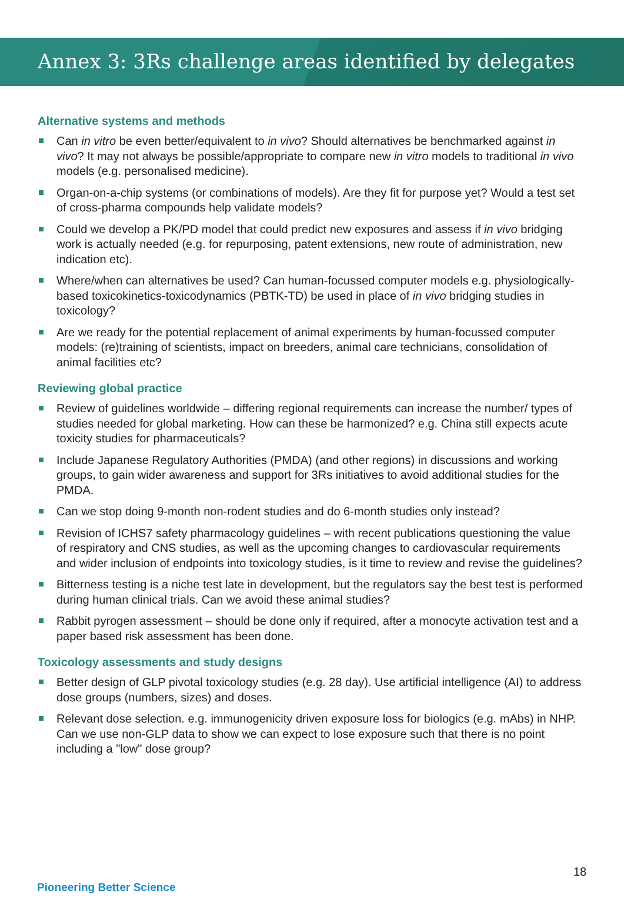Annex 3: 3Rs challenge areas identified by delegates
Alternative systems and methods
Can in vitro be even better/equivalent to in vivo? Should alternatives be benchmarked against in vivo? It may not always be possible/appropriate to compare new in vitro models to traditional in vivo models (e.g. personalised medicine).
Organ-on-a-chip systems (or combinations of models). Are they fit for purpose yet? Would a test set of cross-pharma compounds help validate models?
Could we develop a PK/PD model that could predict new exposures and assess if in vivo bridging work is actually needed (e.g. for repurposing, patent extensions, new route of administration, new indication etc).
Where/when can alternatives be used? Can human-focussed computer models e.g. physiologically-based toxicokinetics-toxicodynamics (PBTK-TD) be used in place of in vivo bridging studies in toxicology?
Are we ready for the potential replacement of animal experiments by human-focussed computer models: (re)training of scientists, impact on breeders, animal care technicians, consolidation of animal facilities etc?
Reviewing global practice
Review of guidelines worldwide – differing regional requirements can increase the number/ types of studies needed for global marketing. How can these be harmonized? e.g. China still expects acute toxicity studies for pharmaceuticals?
Include Japanese Regulatory Authorities (PMDA) (and other regions) in discussions and working groups, to gain wider awareness and support for 3Rs initiatives to avoid additional studies for the PMDA.
Can we stop doing 9-month non-rodent studies and do 6-month studies only instead?
Revision of ICHS7 safety pharmacology guidelines – with recent publications questioning the value of respiratory and CNS studies, as well as the upcoming changes to cardiovascular requirements and wider inclusion of endpoints into toxicology studies, is it time to review and revise the guidelines?
Bitterness testing is a niche test late in development, but the regulators say the best test is performed during human clinical trials. Can we avoid these animal studies?
Rabbit pyrogen assessment – should be done only if required, after a monocyte activation test and a paper based risk assessment has been done.
Toxicology assessments and study designs
Better design of GLP pivotal toxicology studies (e.g. 28 day). Use artificial intelligence (AI) to address dose groups (numbers, sizes) and doses.
Relevant dose selection. e.g. immunogenicity driven exposure loss for biologics (e.g. mAbs) in NHP. Can we use non-GLP data to show we can expect to lose exposure such that there is no point including a "low" dose group?
18
Pioneering Better Science